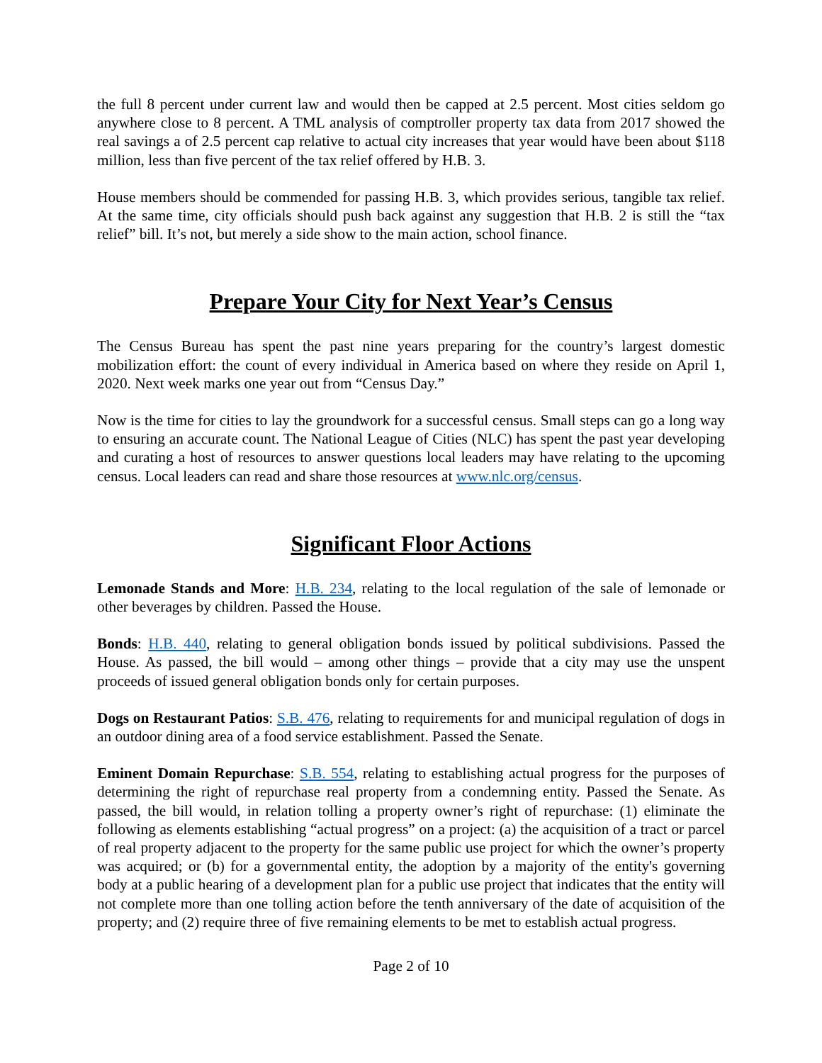the full 8 percent under current law and would then be capped at 2.5 percent. Most cities seldom go anywhere close to 8 percent. A TML analysis of comptroller property tax data from 2017 showed the real savings a of 2.5 percent cap relative to actual city increases that year would have been about $118 million, less than five percent of the tax relief offered by H.B. 3.
House members should be commended for passing H.B. 3, which provides serious, tangible tax relief. At the same time, city officials should push back against any suggestion that H.B. 2 is still the “tax relief” bill. It’s not, but merely a side show to the main action, school finance.
Prepare Your City for Next Year’s Census
The Census Bureau has spent the past nine years preparing for the country’s largest domestic mobilization effort: the count of every individual in America based on where they reside on April 1, 2020. Next week marks one year out from “Census Day.”
Now is the time for cities to lay the groundwork for a successful census. Small steps can go a long way to ensuring an accurate count. The National League of Cities (NLC) has spent the past year developing and curating a host of resources to answer questions local leaders may have relating to the upcoming census. Local leaders can read and share those resources at www.nlc.org/census.
Significant Floor Actions
Lemonade Stands and More: H.B. 234, relating to the local regulation of the sale of lemonade or other beverages by children. Passed the House.
Bonds: H.B. 440, relating to general obligation bonds issued by political subdivisions. Passed the House. As passed, the bill would – among other things – provide that a city may use the unspent proceeds of issued general obligation bonds only for certain purposes.
Dogs on Restaurant Patios: S.B. 476, relating to requirements for and municipal regulation of dogs in an outdoor dining area of a food service establishment. Passed the Senate.
Eminent Domain Repurchase: S.B. 554, relating to establishing actual progress for the purposes of determining the right of repurchase real property from a condemning entity. Passed the Senate. As passed, the bill would, in relation tolling a property owner’s right of repurchase: (1) eliminate the following as elements establishing “actual progress” on a project: (a) the acquisition of a tract or parcel of real property adjacent to the property for the same public use project for which the owner’s property was acquired; or (b) for a governmental entity, the adoption by a majority of the entity's governing body at a public hearing of a development plan for a public use project that indicates that the entity will not complete more than one tolling action before the tenth anniversary of the date of acquisition of the property; and (2) require three of five remaining elements to be met to establish actual progress.
Page 2 of 10